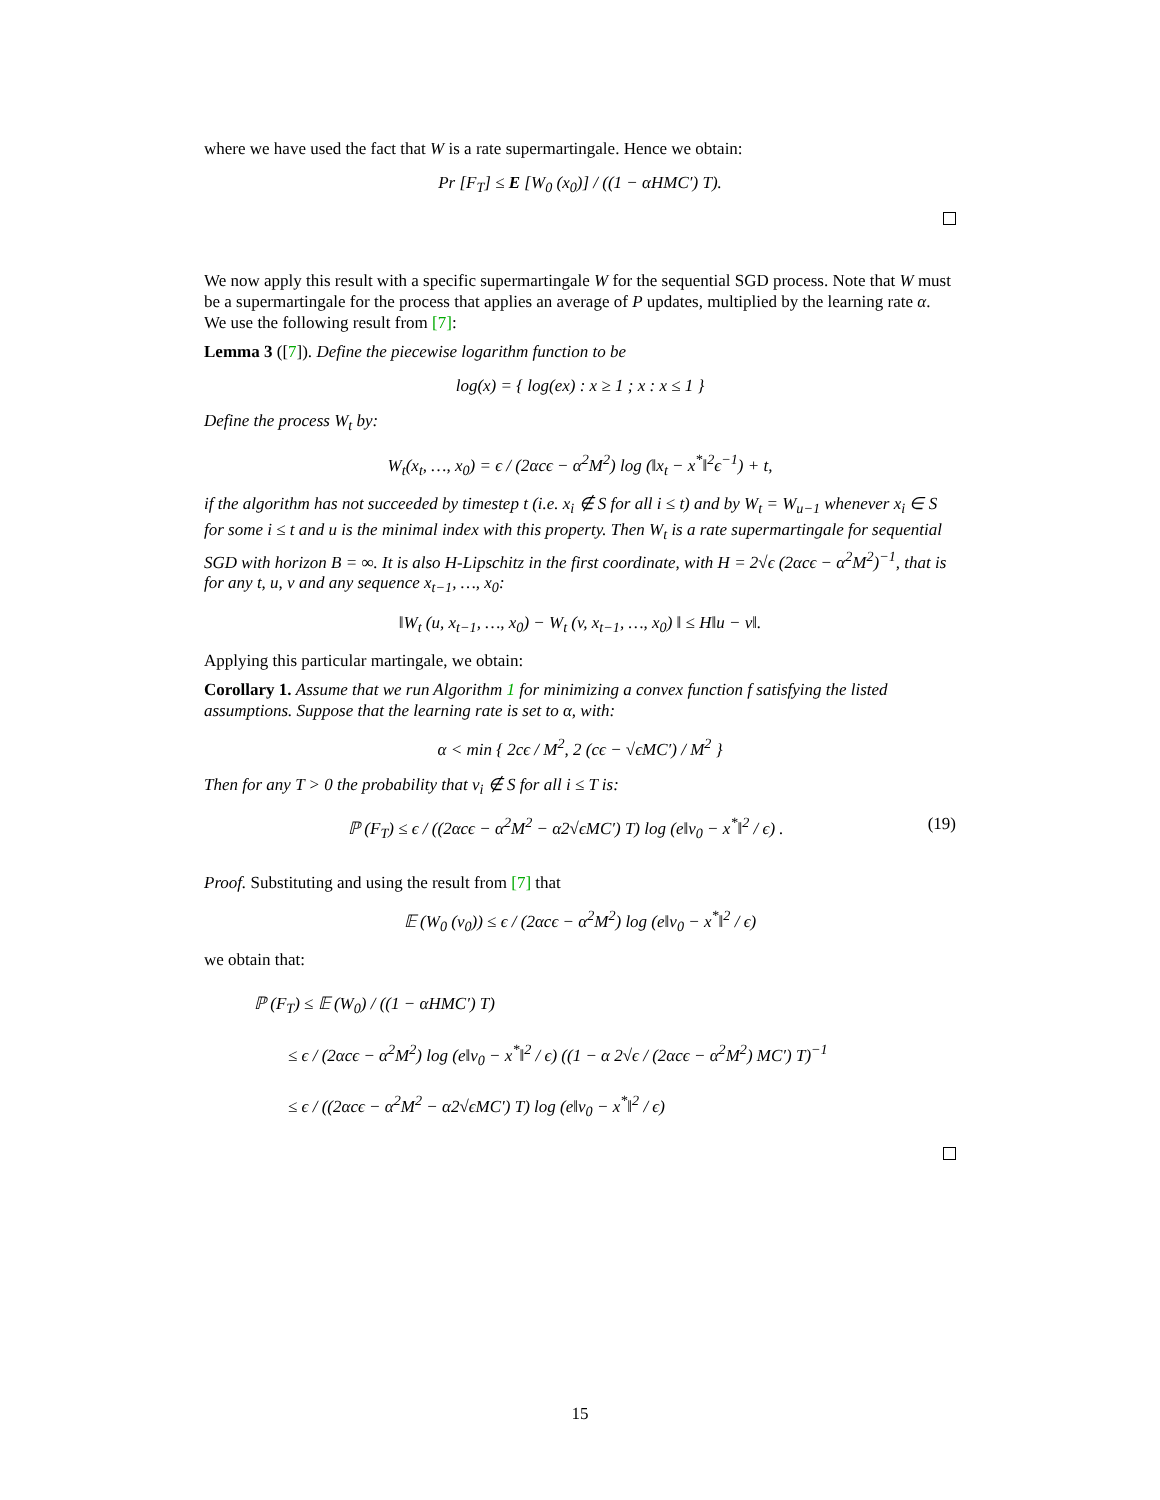where we have used the fact that W is a rate supermartingale. Hence we obtain:
Pr [F<sub>T</sub>] ≤ E [W<sub>0</sub> (x<sub>0</sub>)] / ((1 − αHMC′) T).
We now apply this result with a specific supermartingale W for the sequential SGD process. Note that W must be a supermartingale for the process that applies an average of P updates, multiplied by the learning rate α.
We use the following result from [7]:
Lemma 3 ([7]). Define the piecewise logarithm function to be
log(x) = { log(ex) : x ≥ 1 ; x : x ≤ 1 }
Define the process W<sub>t</sub> by:
W<sub>t</sub>(x<sub>t</sub>, …, x<sub>0</sub>) = ϵ / (2αcϵ − α<sup>2</sup>M<sup>2</sup>) log (‖x<sub>t</sub> − x<sup>*</sup>‖<sup>2</sup>ϵ<sup>−1</sup>) + t,
if the algorithm has not succeeded by timestep t (i.e. x<sub>i</sub> ∉ S for all i ≤ t) and by W<sub>t</sub> = W<sub>u−1</sub> whenever x<sub>i</sub> ∈ S for some i ≤ t and u is the minimal index with this property. Then W<sub>t</sub> is a rate supermartingale for sequential SGD with horizon B = ∞. It is also H-Lipschitz in the first coordinate, with H = 2√ϵ (2αcϵ − α<sup>2</sup>M<sup>2</sup>)<sup>−1</sup>, that is for any t, u, v and any sequence x<sub>t−1</sub>, …, x<sub>0</sub>:
‖W<sub>t</sub> (u, x<sub>t−1</sub>, …, x<sub>0</sub>) − W<sub>t</sub> (v, x<sub>t−1</sub>, …, x<sub>0</sub>) ‖ ≤ H‖u − v‖.
Applying this particular martingale, we obtain:
Corollary 1. Assume that we run Algorithm 1 for minimizing a convex function f satisfying the listed assumptions. Suppose that the learning rate is set to α, with:
α < min { 2cϵ / M<sup>2</sup>, 2 (cϵ − √ϵMC′) / M<sup>2</sup> }
Then for any T > 0 the probability that v<sub>i</sub> ∉ S for all i ≤ T is:
ℙ (F<sub>T</sub>) ≤ ϵ / ((2αcϵ − α<sup>2</sup>M<sup>2</sup> − α2√ϵMC′) T) log (e‖v<sub>0</sub> − x<sup>*</sup>‖<sup>2</sup> / ϵ) . (19)
Proof. Substituting and using the result from [7] that
𝔼 (W<sub>0</sub> (v<sub>0</sub>)) ≤ ϵ / (2αcϵ − α<sup>2</sup>M<sup>2</sup>) log (e‖v<sub>0</sub> − x<sup>*</sup>‖<sup>2</sup> / ϵ)
we obtain that:
ℙ (F<sub>T</sub>) ≤ 𝔼 (W<sub>0</sub>) / ((1 − αHMC′) T)
≤ ϵ / (2αcϵ − α<sup>2</sup>M<sup>2</sup>) log (e‖v<sub>0</sub> − x<sup>*</sup>‖<sup>2</sup> / ϵ) ((1 − α 2√ϵ / (2αcϵ − α<sup>2</sup>M<sup>2</sup>) MC′) T)<sup>−1</sup>
≤ ϵ / ((2αcϵ − α<sup>2</sup>M<sup>2</sup> − α2√ϵMC′) T) log (e‖v<sub>0</sub> − x<sup>*</sup>‖<sup>2</sup> / ϵ)
15